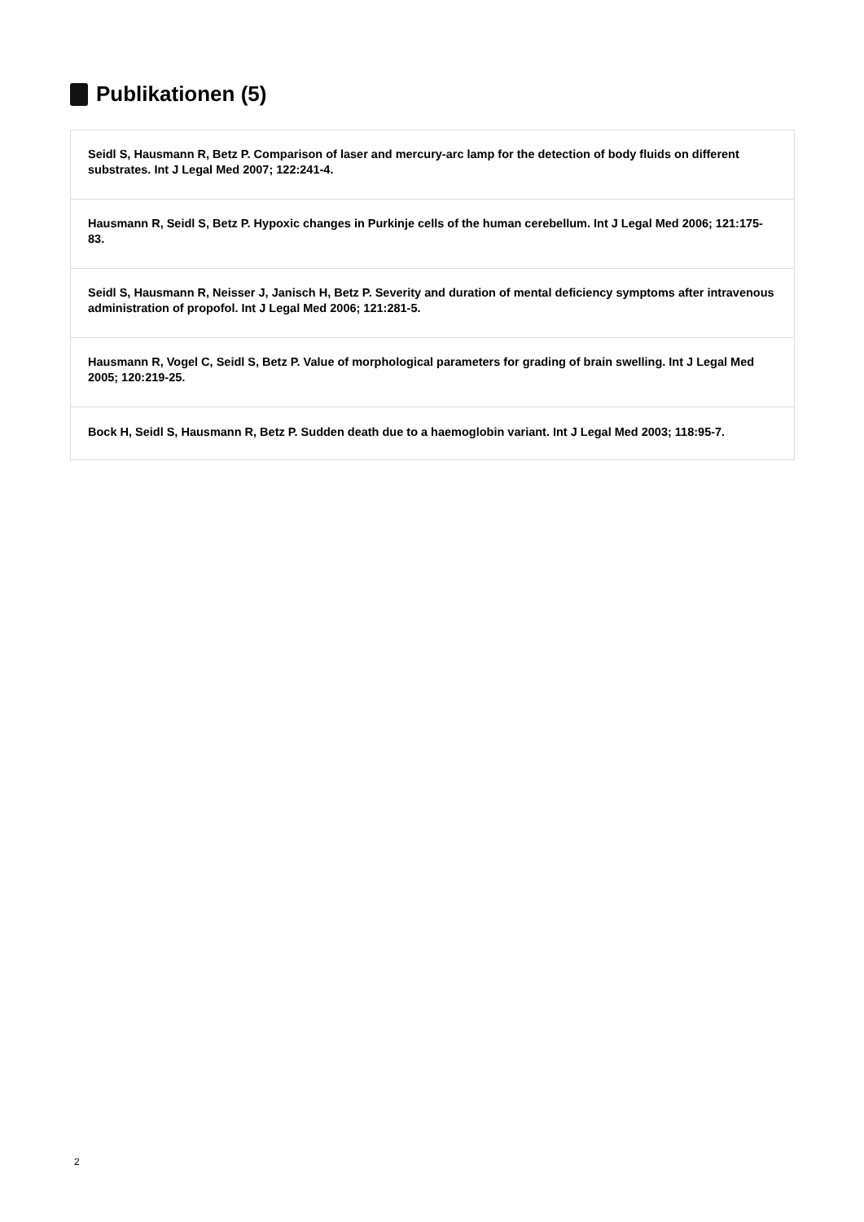Publikationen (5)
Seidl S, Hausmann R, Betz P. Comparison of laser and mercury-arc lamp for the detection of body fluids on different substrates. Int J Legal Med 2007; 122:241-4.
Hausmann R, Seidl S, Betz P. Hypoxic changes in Purkinje cells of the human cerebellum. Int J Legal Med 2006; 121:175-83.
Seidl S, Hausmann R, Neisser J, Janisch H, Betz P. Severity and duration of mental deficiency symptoms after intravenous administration of propofol. Int J Legal Med 2006; 121:281-5.
Hausmann R, Vogel C, Seidl S, Betz P. Value of morphological parameters for grading of brain swelling. Int J Legal Med 2005; 120:219-25.
Bock H, Seidl S, Hausmann R, Betz P. Sudden death due to a haemoglobin variant. Int J Legal Med 2003; 118:95-7.
2